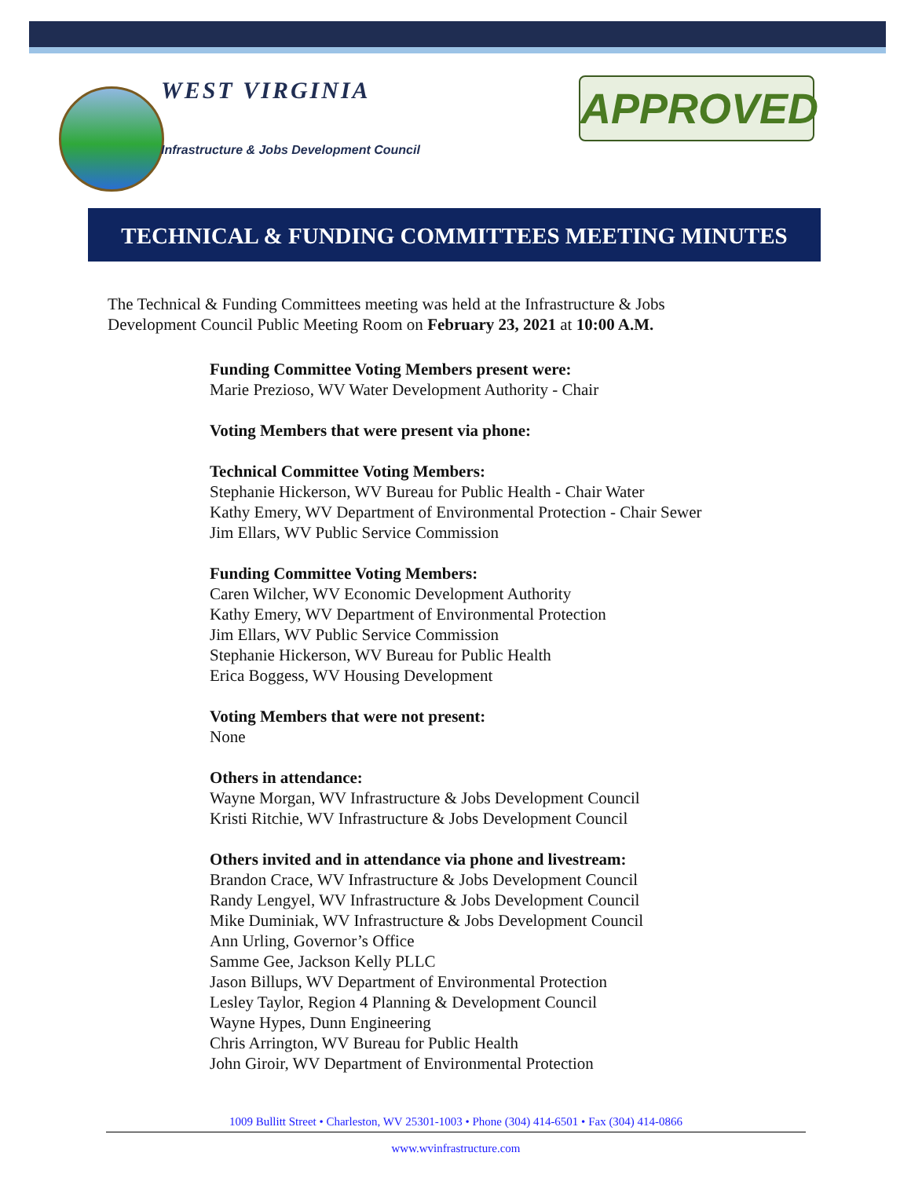WEST VIRGINIA
Infrastructure & Jobs Development Council
APPROVED
TECHNICAL & FUNDING COMMITTEES MEETING MINUTES
The Technical & Funding Committees meeting was held at the Infrastructure & Jobs
Development Council Public Meeting Room on February 23, 2021 at 10:00 A.M.
Funding Committee Voting Members present were:
Marie Prezioso, WV Water Development Authority - Chair
Voting Members that were present via phone:
Technical Committee Voting Members:
Stephanie Hickerson, WV Bureau for Public Health - Chair Water
Kathy Emery, WV Department of Environmental Protection - Chair Sewer
Jim Ellars, WV Public Service Commission
Funding Committee Voting Members:
Caren Wilcher, WV Economic Development Authority
Kathy Emery, WV Department of Environmental Protection
Jim Ellars, WV Public Service Commission
Stephanie Hickerson, WV Bureau for Public Health
Erica Boggess, WV Housing Development
Voting Members that were not present:
None
Others in attendance:
Wayne Morgan, WV Infrastructure & Jobs Development Council
Kristi Ritchie, WV Infrastructure & Jobs Development Council
Others invited and in attendance via phone and livestream:
Brandon Crace, WV Infrastructure & Jobs Development Council
Randy Lengyel, WV Infrastructure & Jobs Development Council
Mike Duminiak, WV Infrastructure & Jobs Development Council
Ann Urling, Governor’s Office
Samme Gee, Jackson Kelly PLLC
Jason Billups, WV Department of Environmental Protection
Lesley Taylor, Region 4 Planning & Development Council
Wayne Hypes, Dunn Engineering
Chris Arrington, WV Bureau for Public Health
John Giroir, WV Department of Environmental Protection
1009 Bullitt Street • Charleston, WV 25301-1003 • Phone (304) 414-6501 • Fax (304) 414-0866
www.wvinfrastructure.com